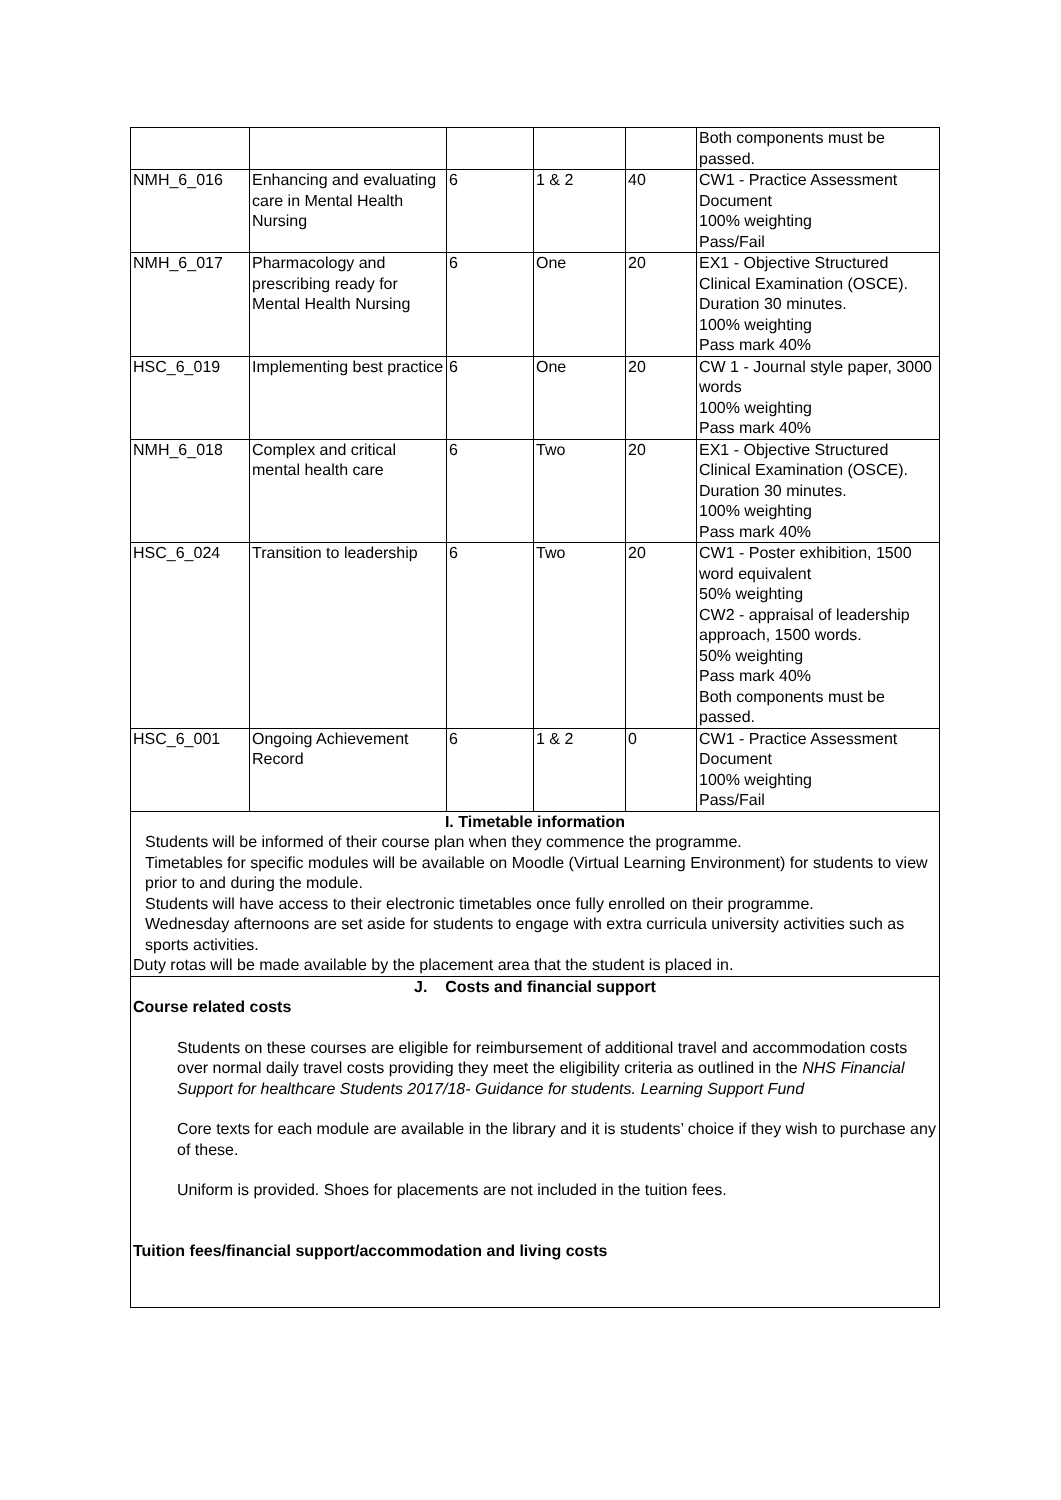| | | | | | Both components must be passed. |
| NMH_6_016 | Enhancing and evaluating care in Mental Health Nursing | 6 | 1 & 2 | 40 | CW1 - Practice Assessment Document 100% weighting Pass/Fail |
| NMH_6_017 | Pharmacology and prescribing ready for Mental Health Nursing | 6 | One | 20 | EX1 - Objective Structured Clinical Examination (OSCE). Duration 30 minutes. 100% weighting Pass mark 40% |
| HSC_6_019 | Implementing best practice | 6 | One | 20 | CW 1 - Journal style paper, 3000 words 100% weighting Pass mark 40% |
| NMH_6_018 | Complex and critical mental health care | 6 | Two | 20 | EX1 - Objective Structured Clinical Examination (OSCE). Duration 30 minutes. 100% weighting Pass mark 40% |
| HSC_6_024 | Transition to leadership | 6 | Two | 20 | CW1 - Poster exhibition, 1500 word equivalent 50% weighting CW2 - appraisal of leadership approach, 1500 words. 50% weighting Pass mark 40% Both components must be passed. |
| HSC_6_001 | Ongoing Achievement Record | 6 | 1 & 2 | 0 | CW1 - Practice Assessment Document 100% weighting Pass/Fail |
| I. Timetable information Students will be informed of their course plan when they commence the programme. Timetables for specific modules will be available on Moodle (Virtual Learning Environment) for students to view prior to and during the module. Students will have access to their electronic timetables once fully enrolled on their programme. Wednesday afternoons are set aside for students to engage with extra curricula university activities such as sports activities. Duty rotas will be made available by the placement area that the student is placed in. | | | | | |
| J. Costs and financial support Course related costs Students on these courses are eligible for reimbursement of additional travel and accommodation costs over normal daily travel costs providing they meet the eligibility criteria as outlined in the NHS Financial Support for healthcare Students 2017/18- Guidance for students. Learning Support Fund Core texts for each module are available in the library and it is students’ choice if they wish to purchase any of these. Uniform is provided. Shoes for placements are not included in the tuition fees. Tuition fees/financial support/accommodation and living costs | | | | | |